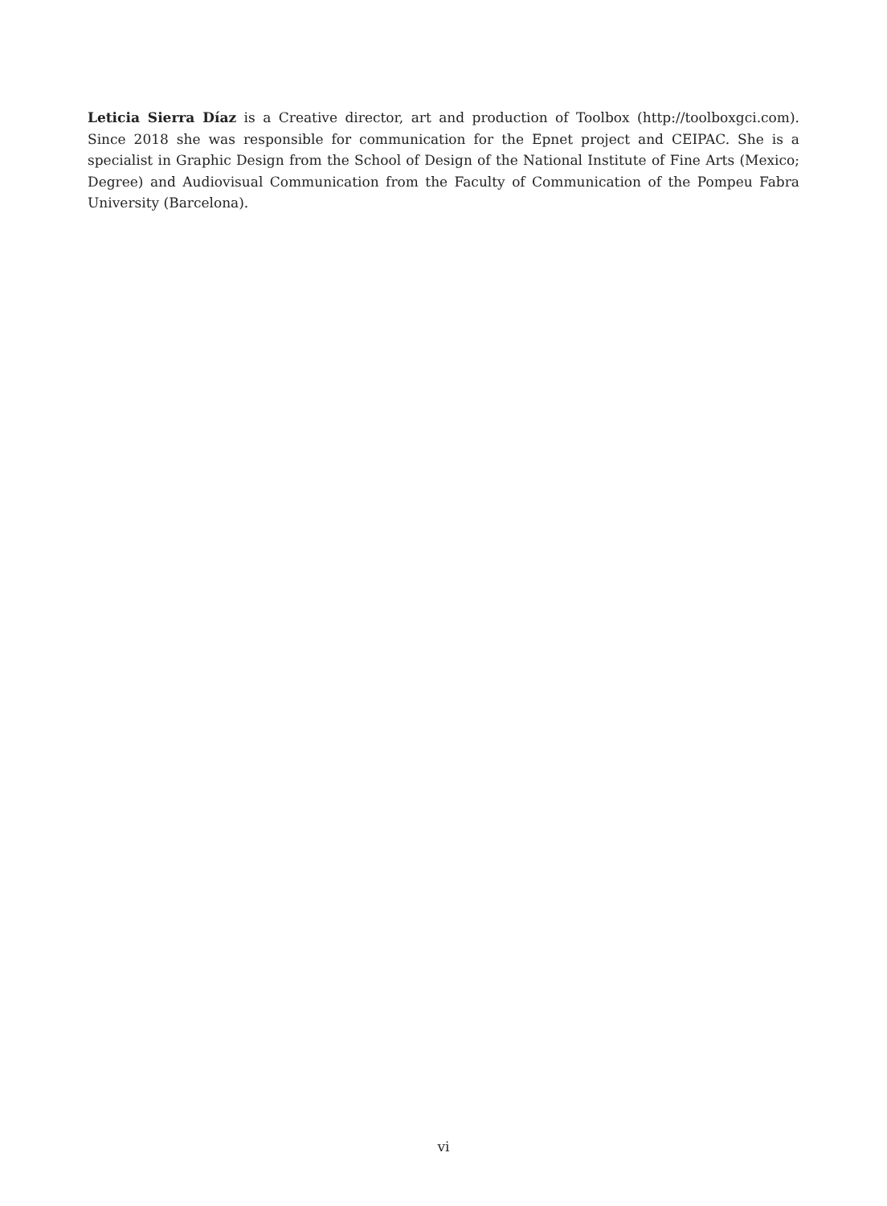Leticia Sierra Díaz is a Creative director, art and production of Toolbox (http://toolboxgci.com). Since 2018 she was responsible for communication for the Epnet project and CEIPAC. She is a specialist in Graphic Design from the School of Design of the National Institute of Fine Arts (Mexico; Degree) and Audiovisual Communication from the Faculty of Communication of the Pompeu Fabra University (Barcelona).
vi